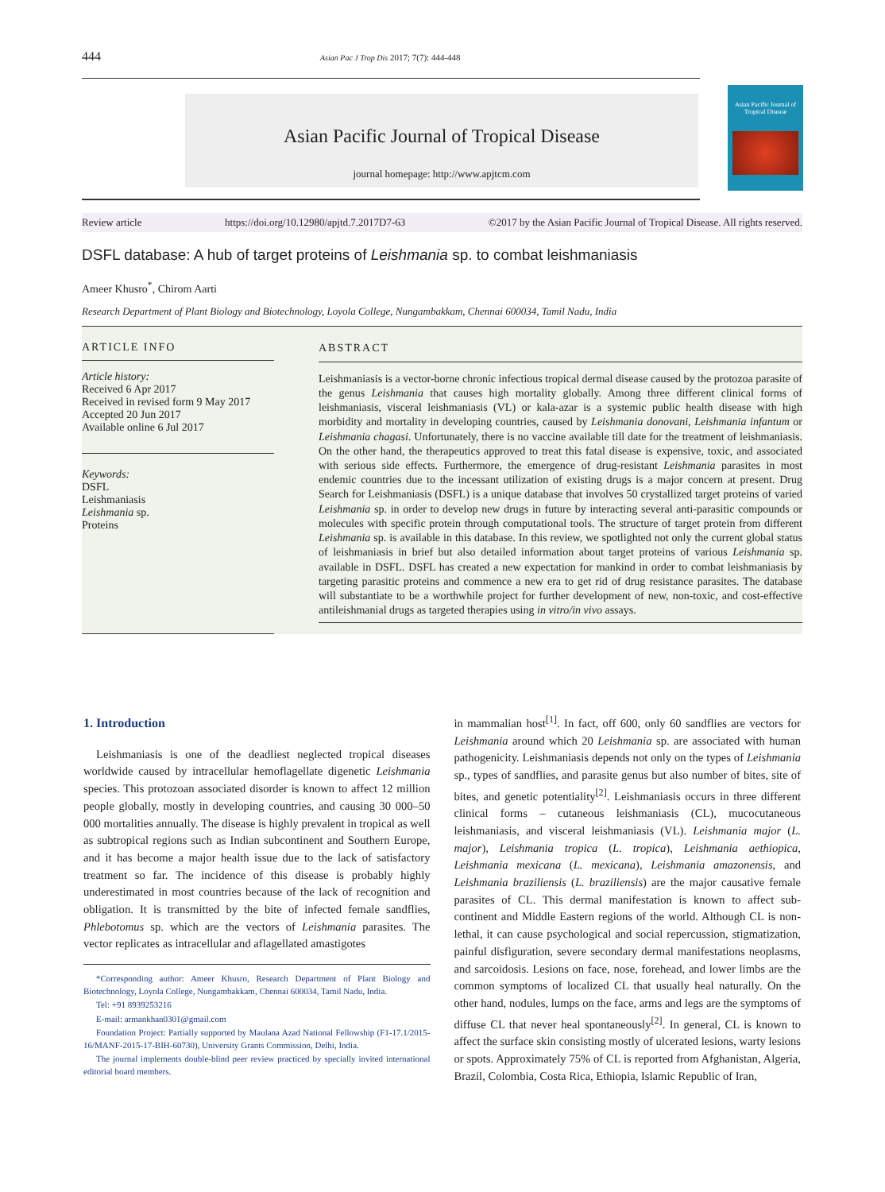444 Asian Pac J Trop Dis 2017; 7(7): 444-448
Asian Pacific Journal of Tropical Disease
journal homepage: http://www.apjtcm.com
Asian Pacific Journal of Tropical Disease
Review article https://doi.org/10.12980/apjtd.7.2017D7-63 ©2017 by the Asian Pacific Journal of Tropical Disease. All rights reserved.
DSFL database: A hub of target proteins of Leishmania sp. to combat leishmaniasis
Ameer Khusro<sup>*</sup>, Chirom Aarti
Research Department of Plant Biology and Biotechnology, Loyola College, Nungambakkam, Chennai 600034, Tamil Nadu, India
ARTICLE INFO
Article history:
Received 6 Apr 2017
Received in revised form 9 May 2017
Accepted 20 Jun 2017
Available online 6 Jul 2017
Keywords:
DSFL
Leishmaniasis
Leishmania sp.
Proteins
ABSTRACT
Leishmaniasis is a vector-borne chronic infectious tropical dermal disease caused by the protozoa parasite of the genus Leishmania that causes high mortality globally. Among three different clinical forms of leishmaniasis, visceral leishmaniasis (VL) or kala-azar is a systemic public health disease with high morbidity and mortality in developing countries, caused by Leishmania donovani, Leishmania infantum or Leishmania chagasi. Unfortunately, there is no vaccine available till date for the treatment of leishmaniasis. On the other hand, the therapeutics approved to treat this fatal disease is expensive, toxic, and associated with serious side effects. Furthermore, the emergence of drug-resistant Leishmania parasites in most endemic countries due to the incessant utilization of existing drugs is a major concern at present. Drug Search for Leishmaniasis (DSFL) is a unique database that involves 50 crystallized target proteins of varied Leishmania sp. in order to develop new drugs in future by interacting several anti-parasitic compounds or molecules with specific protein through computational tools. The structure of target protein from different Leishmania sp. is available in this database. In this review, we spotlighted not only the current global status of leishmaniasis in brief but also detailed information about target proteins of various Leishmania sp. available in DSFL. DSFL has created a new expectation for mankind in order to combat leishmaniasis by targeting parasitic proteins and commence a new era to get rid of drug resistance parasites. The database will substantiate to be a worthwhile project for further development of new, non-toxic, and cost-effective antileishmanial drugs as targeted therapies using in vitro/in vivo assays.
1. Introduction
Leishmaniasis is one of the deadliest neglected tropical diseases worldwide caused by intracellular hemoflagellate digenetic Leishmania species. This protozoan associated disorder is known to affect 12 million people globally, mostly in developing countries, and causing 30 000–50 000 mortalities annually. The disease is highly prevalent in tropical as well as subtropical regions such as Indian subcontinent and Southern Europe, and it has become a major health issue due to the lack of satisfactory treatment so far. The incidence of this disease is probably highly underestimated in most countries because of the lack of recognition and obligation. It is transmitted by the bite of infected female sandflies, Phlebotomus sp. which are the vectors of Leishmania parasites. The vector replicates as intracellular and aflagellated amastigotes
*Corresponding author: Ameer Khusro, Research Department of Plant Biology and Biotechnology, Loyola College, Nungambakkam, Chennai 600034, Tamil Nadu, India.
Tel: +91 8939253216
E-mail: armankhan0301@gmail.com
Foundation Project: Partially supported by Maulana Azad National Fellowship (F1-17.1/2015-16/MANF-2015-17-BIH-60730), University Grants Commission, Delhi, India.
The journal implements double-blind peer review practiced by specially invited international editorial board members.
in mammalian host<sup>[1]</sup>. In fact, off 600, only 60 sandflies are vectors for Leishmania around which 20 Leishmania sp. are associated with human pathogenicity. Leishmaniasis depends not only on the types of Leishmania sp., types of sandflies, and parasite genus but also number of bites, site of bites, and genetic potentiality<sup>[2]</sup>. Leishmaniasis occurs in three different clinical forms – cutaneous leishmaniasis (CL), mucocutaneous leishmaniasis, and visceral leishmaniasis (VL). Leishmania major (L. major), Leishmania tropica (L. tropica), Leishmania aethiopica, Leishmania mexicana (L. mexicana), Leishmania amazonensis, and Leishmania braziliensis (L. braziliensis) are the major causative female parasites of CL. This dermal manifestation is known to affect sub-continent and Middle Eastern regions of the world. Although CL is non-lethal, it can cause psychological and social repercussion, stigmatization, painful disfiguration, severe secondary dermal manifestations neoplasms, and sarcoidosis. Lesions on face, nose, forehead, and lower limbs are the common symptoms of localized CL that usually heal naturally. On the other hand, nodules, lumps on the face, arms and legs are the symptoms of diffuse CL that never heal spontaneously<sup>[2]</sup>. In general, CL is known to affect the surface skin consisting mostly of ulcerated lesions, warty lesions or spots. Approximately 75% of CL is reported from Afghanistan, Algeria, Brazil, Colombia, Costa Rica, Ethiopia, Islamic Republic of Iran,